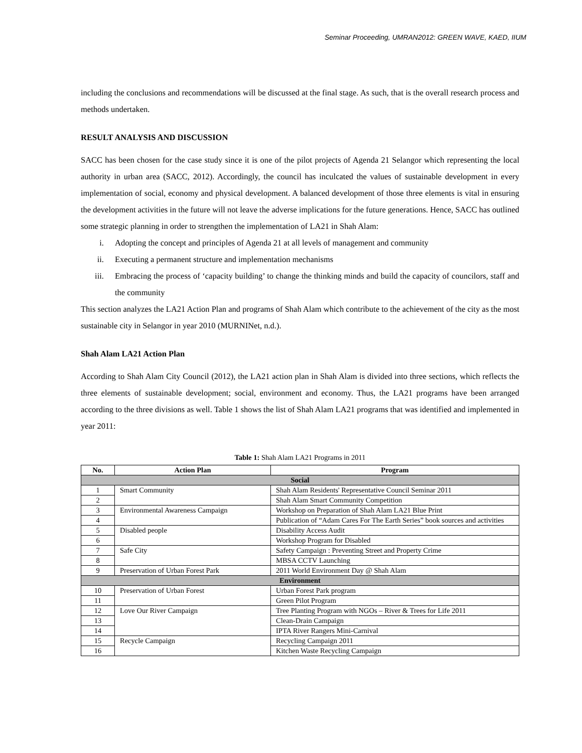Seminar Proceeding, UMRAN2012: GREEN WAVE, KAED, IIUM
including the conclusions and recommendations will be discussed at the final stage. As such, that is the overall research process and methods undertaken.
RESULT ANALYSIS AND DISCUSSION
SACC has been chosen for the case study since it is one of the pilot projects of Agenda 21 Selangor which representing the local authority in urban area (SACC, 2012). Accordingly, the council has inculcated the values of sustainable development in every implementation of social, economy and physical development. A balanced development of those three elements is vital in ensuring the development activities in the future will not leave the adverse implications for the future generations. Hence, SACC has outlined some strategic planning in order to strengthen the implementation of LA21 in Shah Alam:
i. Adopting the concept and principles of Agenda 21 at all levels of management and community
ii. Executing a permanent structure and implementation mechanisms
iii. Embracing the process of ‘capacity building’ to change the thinking minds and build the capacity of councilors, staff and the community
This section analyzes the LA21 Action Plan and programs of Shah Alam which contribute to the achievement of the city as the most sustainable city in Selangor in year 2010 (MURNINet, n.d.).
Shah Alam LA21 Action Plan
According to Shah Alam City Council (2012), the LA21 action plan in Shah Alam is divided into three sections, which reflects the three elements of sustainable development; social, environment and economy. Thus, the LA21 programs have been arranged according to the three divisions as well. Table 1 shows the list of Shah Alam LA21 programs that was identified and implemented in year 2011:
Table 1: Shah Alam LA21 Programs in 2011
| No. | Action Plan | Program |
| --- | --- | --- |
| Social | | |
| 1 | Smart Community | Shah Alam Residents' Representative Council Seminar 2011 |
| 2 | | Shah Alam Smart Community Competition |
| 3 | Environmental Awareness Campaign | Workshop on Preparation of Shah Alam LA21 Blue Print |
| 4 | | Publication of “Adam Cares For The Earth Series” book sources and activities |
| 5 | Disabled people | Disability Access Audit |
| 6 | | Workshop Program for Disabled |
| 7 | Safe City | Safety Campaign : Preventing Street and Property Crime |
| 8 | | MBSA CCTV Launching |
| 9 | Preservation of Urban Forest Park | 2011 World Environment Day @ Shah Alam |
| Environment | | |
| 10 | Preservation of Urban Forest | Urban Forest Park program |
| 11 | | Green Pilot Program |
| 12 | Love Our River Campaign | Tree Planting Program with NGOs – River & Trees for Life 2011 |
| 13 | | Clean-Drain Campaign |
| 14 | | IPTA River Rangers Mini-Carnival |
| 15 | Recycle Campaign | Recycling Campaign 2011 |
| 16 | | Kitchen Waste Recycling Campaign |